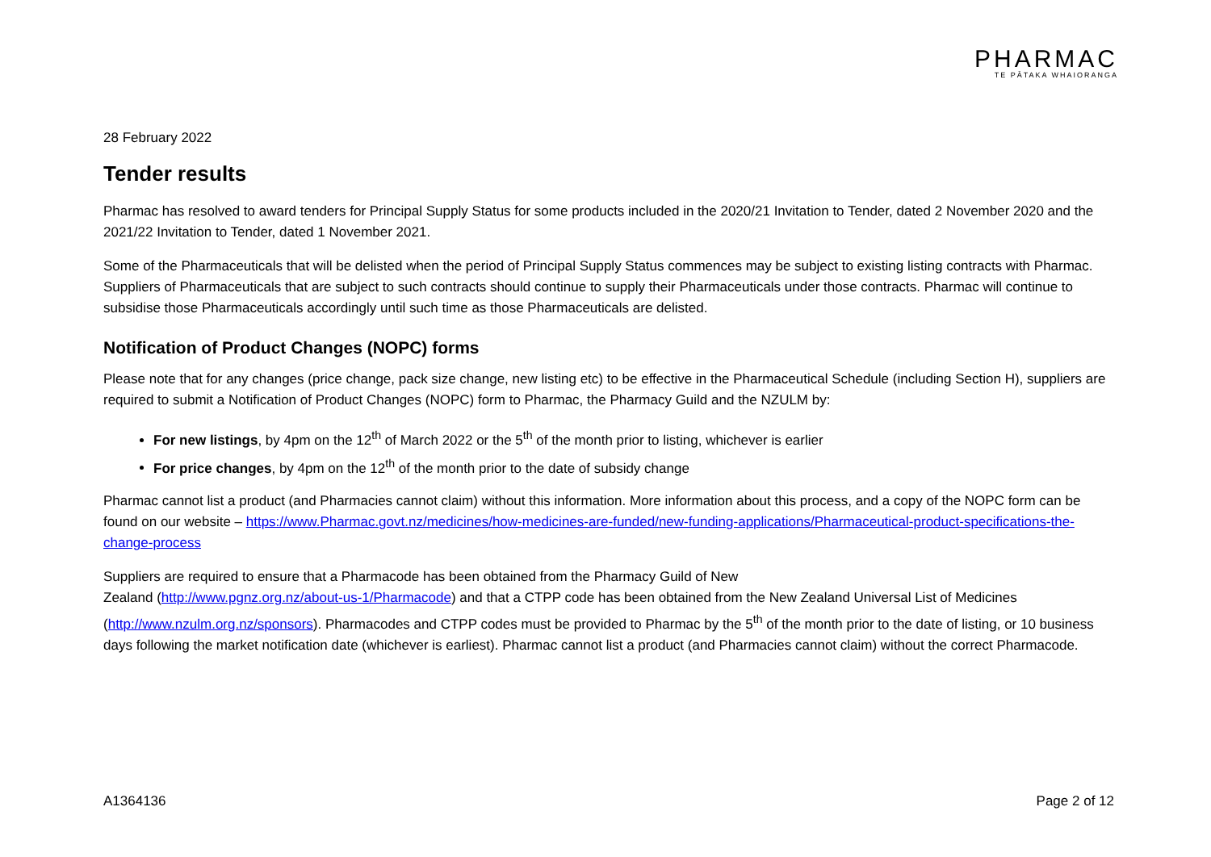PHARMAC
TE PĀTAKA WHAIORANGA
28 February 2022
Tender results
Pharmac has resolved to award tenders for Principal Supply Status for some products included in the 2020/21 Invitation to Tender, dated 2 November 2020 and the 2021/22 Invitation to Tender, dated 1 November 2021.
Some of the Pharmaceuticals that will be delisted when the period of Principal Supply Status commences may be subject to existing listing contracts with Pharmac. Suppliers of Pharmaceuticals that are subject to such contracts should continue to supply their Pharmaceuticals under those contracts. Pharmac will continue to subsidise those Pharmaceuticals accordingly until such time as those Pharmaceuticals are delisted.
Notification of Product Changes (NOPC) forms
Please note that for any changes (price change, pack size change, new listing etc) to be effective in the Pharmaceutical Schedule (including Section H), suppliers are required to submit a Notification of Product Changes (NOPC) form to Pharmac, the Pharmacy Guild and the NZULM by:
For new listings, by 4pm on the 12<sup>th</sup> of March 2022 or the 5<sup>th</sup> of the month prior to listing, whichever is earlier
For price changes, by 4pm on the 12<sup>th</sup> of the month prior to the date of subsidy change
Pharmac cannot list a product (and Pharmacies cannot claim) without this information. More information about this process, and a copy of the NOPC form can be found on our website – https://www.Pharmac.govt.nz/medicines/how-medicines-are-funded/new-funding-applications/Pharmaceutical-product-specifications-the-change-process
Suppliers are required to ensure that a Pharmacode has been obtained from the Pharmacy Guild of New
Zealand (http://www.pgnz.org.nz/about-us-1/Pharmacode) and that a CTPP code has been obtained from the New Zealand Universal List of Medicines (http://www.nzulm.org.nz/sponsors). Pharmacodes and CTPP codes must be provided to Pharmac by the 5<sup>th</sup> of the month prior to the date of listing, or 10 business days following the market notification date (whichever is earliest). Pharmac cannot list a product (and Pharmacies cannot claim) without the correct Pharmacode.
A1364136 Page 2 of 12